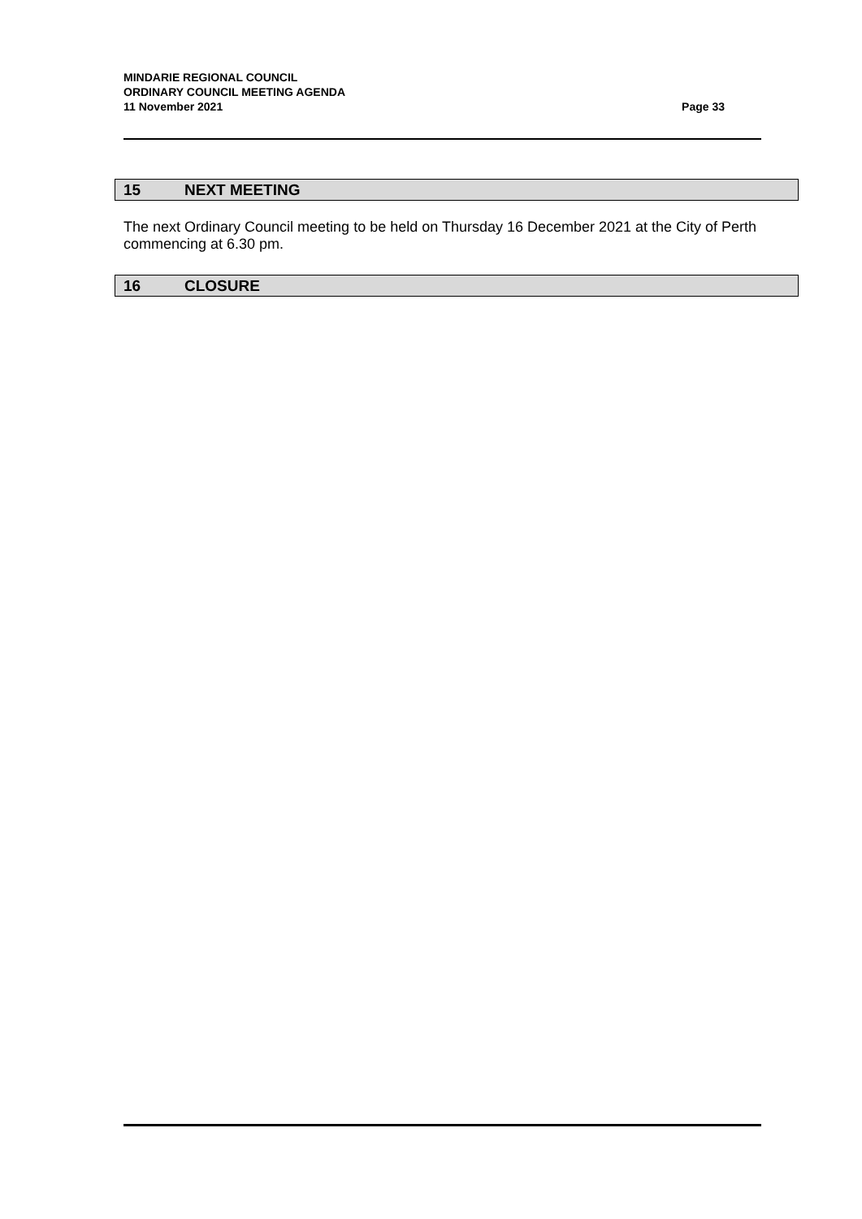MINDARIE REGIONAL COUNCIL
ORDINARY COUNCIL MEETING AGENDA
11 November 2021 Page 33
15 NEXT MEETING
The next Ordinary Council meeting to be held on Thursday 16 December 2021 at the City of Perth commencing at 6.30 pm.
16 CLOSURE